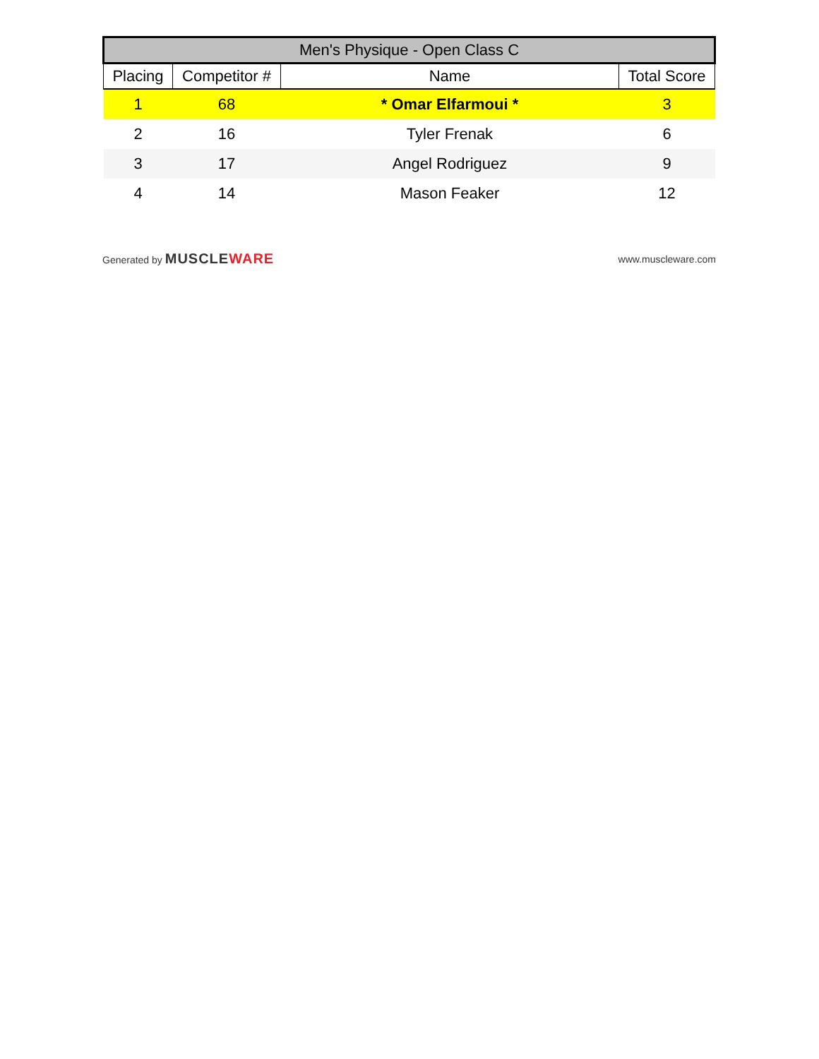| Men's Physique - Open Class C | | | |
| --- | --- | --- | --- |
| Placing | Competitor # | Name | Total Score |
| 1 | 68 | * Omar Elfarmoui * | 3 |
| 2 | 16 | Tyler Frenak | 6 |
| 3 | 17 | Angel Rodriguez | 9 |
| 4 | 14 | Mason Feaker | 12 |
Generated by MUSCLEWARE
www.muscleware.com